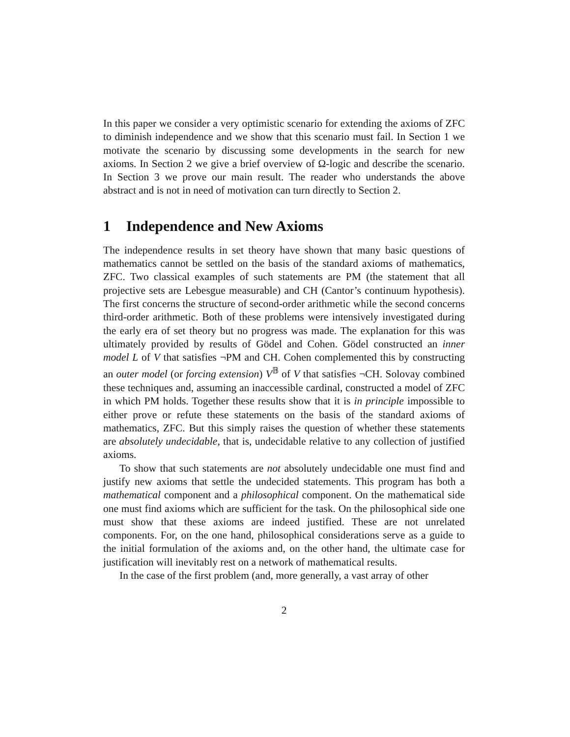In this paper we consider a very optimistic scenario for extending the axioms of ZFC to diminish independence and we show that this scenario must fail. In Section 1 we motivate the scenario by discussing some developments in the search for new axioms. In Section 2 we give a brief overview of Ω-logic and describe the scenario. In Section 3 we prove our main result. The reader who understands the above abstract and is not in need of motivation can turn directly to Section 2.
1 Independence and New Axioms
The independence results in set theory have shown that many basic questions of mathematics cannot be settled on the basis of the standard axioms of mathematics, ZFC. Two classical examples of such statements are PM (the statement that all projective sets are Lebesgue measurable) and CH (Cantor’s continuum hypothesis). The first concerns the structure of second-order arithmetic while the second concerns third-order arithmetic. Both of these problems were intensively investigated during the early era of set theory but no progress was made. The explanation for this was ultimately provided by results of Gödel and Cohen. Gödel constructed an inner model L of V that satisfies ¬PM and CH. Cohen complemented this by constructing an outer model (or forcing extension) V<sup>𝔹</sup> of V that satisfies ¬CH. Solovay combined these techniques and, assuming an inaccessible cardinal, constructed a model of ZFC in which PM holds. Together these results show that it is in principle impossible to either prove or refute these statements on the basis of the standard axioms of mathematics, ZFC. But this simply raises the question of whether these statements are absolutely undecidable, that is, undecidable relative to any collection of justified axioms.
To show that such statements are not absolutely undecidable one must find and justify new axioms that settle the undecided statements. This program has both a mathematical component and a philosophical component. On the mathematical side one must find axioms which are sufficient for the task. On the philosophical side one must show that these axioms are indeed justified. These are not unrelated components. For, on the one hand, philosophical considerations serve as a guide to the initial formulation of the axioms and, on the other hand, the ultimate case for justification will inevitably rest on a network of mathematical results.
In the case of the first problem (and, more generally, a vast array of other
2